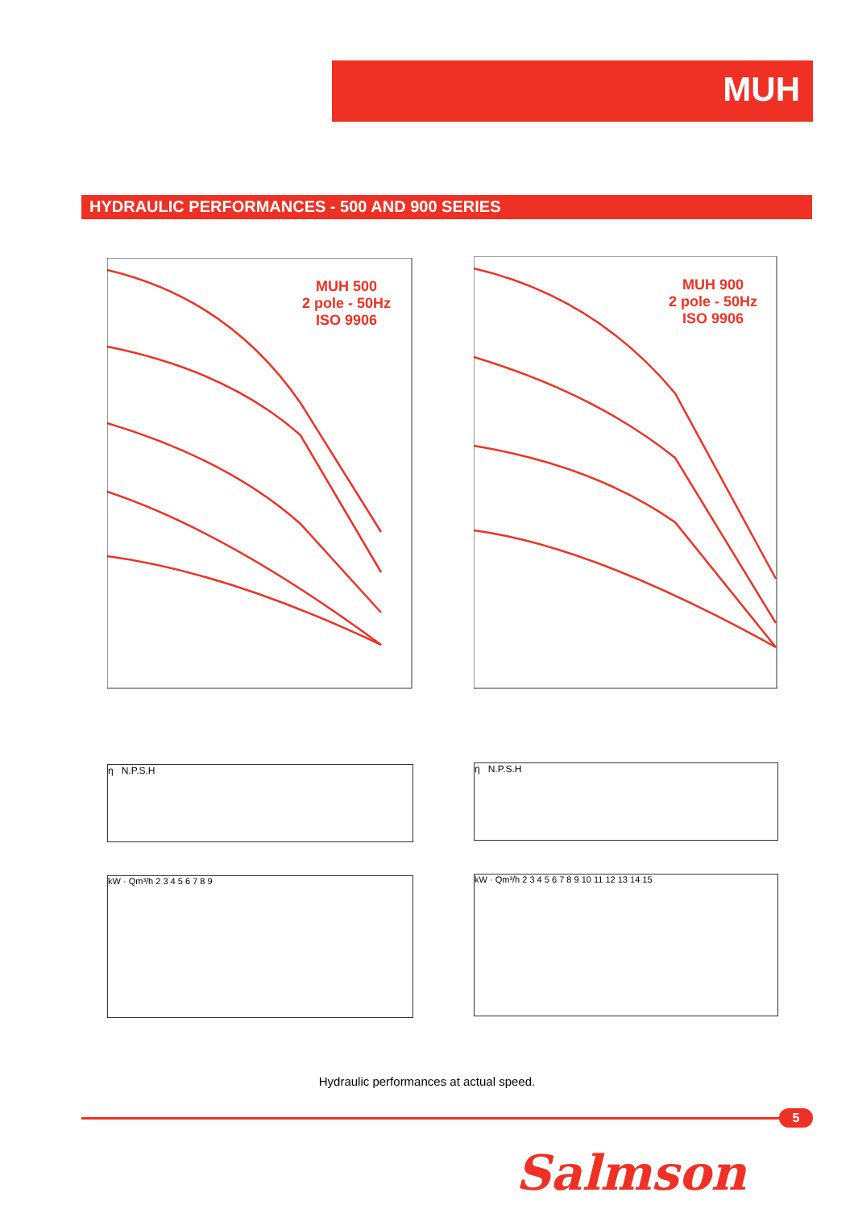MUH
HYDRAULIC PERFORMANCES - 500 AND 900 SERIES
MUH 500
2 pole - 50Hz
ISO 9906
MUH 900
2 pole - 50Hz
ISO 9906
η N.P.S.H η N.P.S.H
kW · Qm³/h 2 3 4 5 6 7 8 9 kW · Qm³/h 2 3 4 5 6 7 8 9 10 11 12 13 14 15
Hydraulic performances at actual speed.
5
Salmson